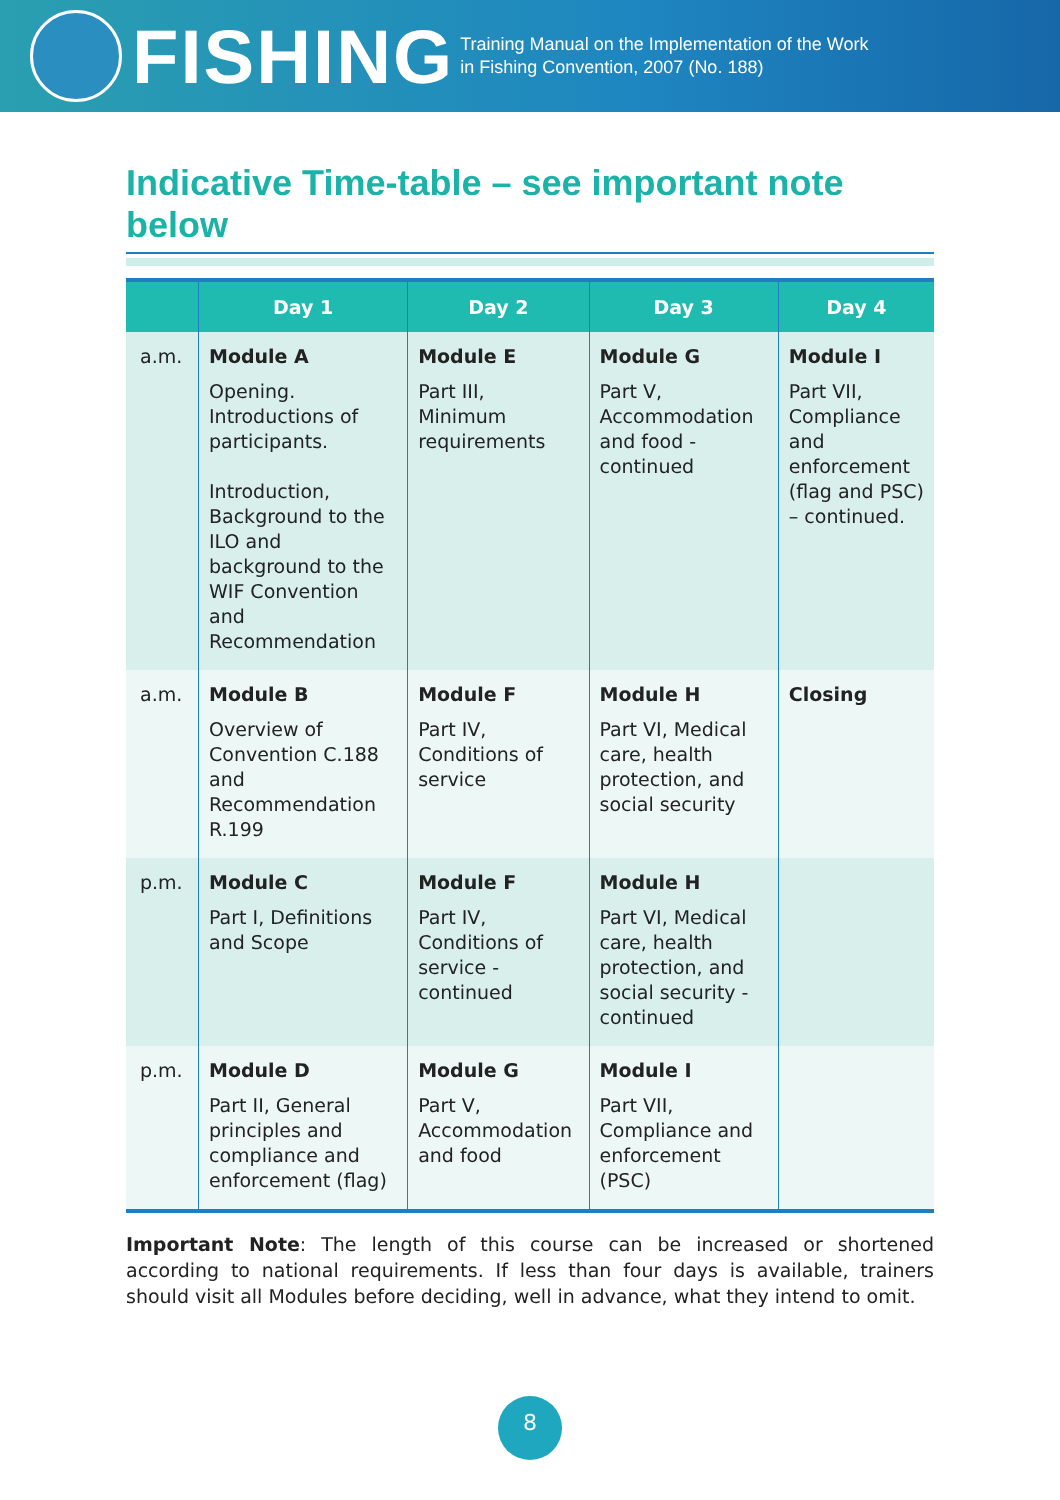FISHING Training Manual on the Implementation of the Work
in Fishing Convention, 2007 (No. 188)
Indicative Time-table – see important note below
| | Day 1 | Day 2 | Day 3 | Day 4 |
| --- | --- | --- | --- | --- |
| a.m. | Module A Opening. Introductions of participants. Introduction, Background to the ILO and background to the WIF Convention and Recommendation | Module E Part III, Minimum requirements | Module G Part V, Accommodation and food - continued | Module I Part VII, Compliance and enforcement (flag and PSC) – continued. |
| a.m. | Module B Overview of Convention C.188 and Recommendation R.199 | Module F Part IV, Conditions of service | Module H Part VI, Medical care, health protection, and social security | Closing |
| p.m. | Module C Part I, Definitions and Scope | Module F Part IV, Conditions of service - continued | Module H Part VI, Medical care, health protection, and social security - continued | |
| p.m. | Module D Part II, General principles and compliance and enforcement (flag) | Module G Part V, Accommodation and food | Module I Part VII, Compliance and enforcement (PSC) | |
Important Note: The length of this course can be increased or shortened according to national requirements. If less than four days is available, trainers should visit all Modules before deciding, well in advance, what they intend to omit.
8